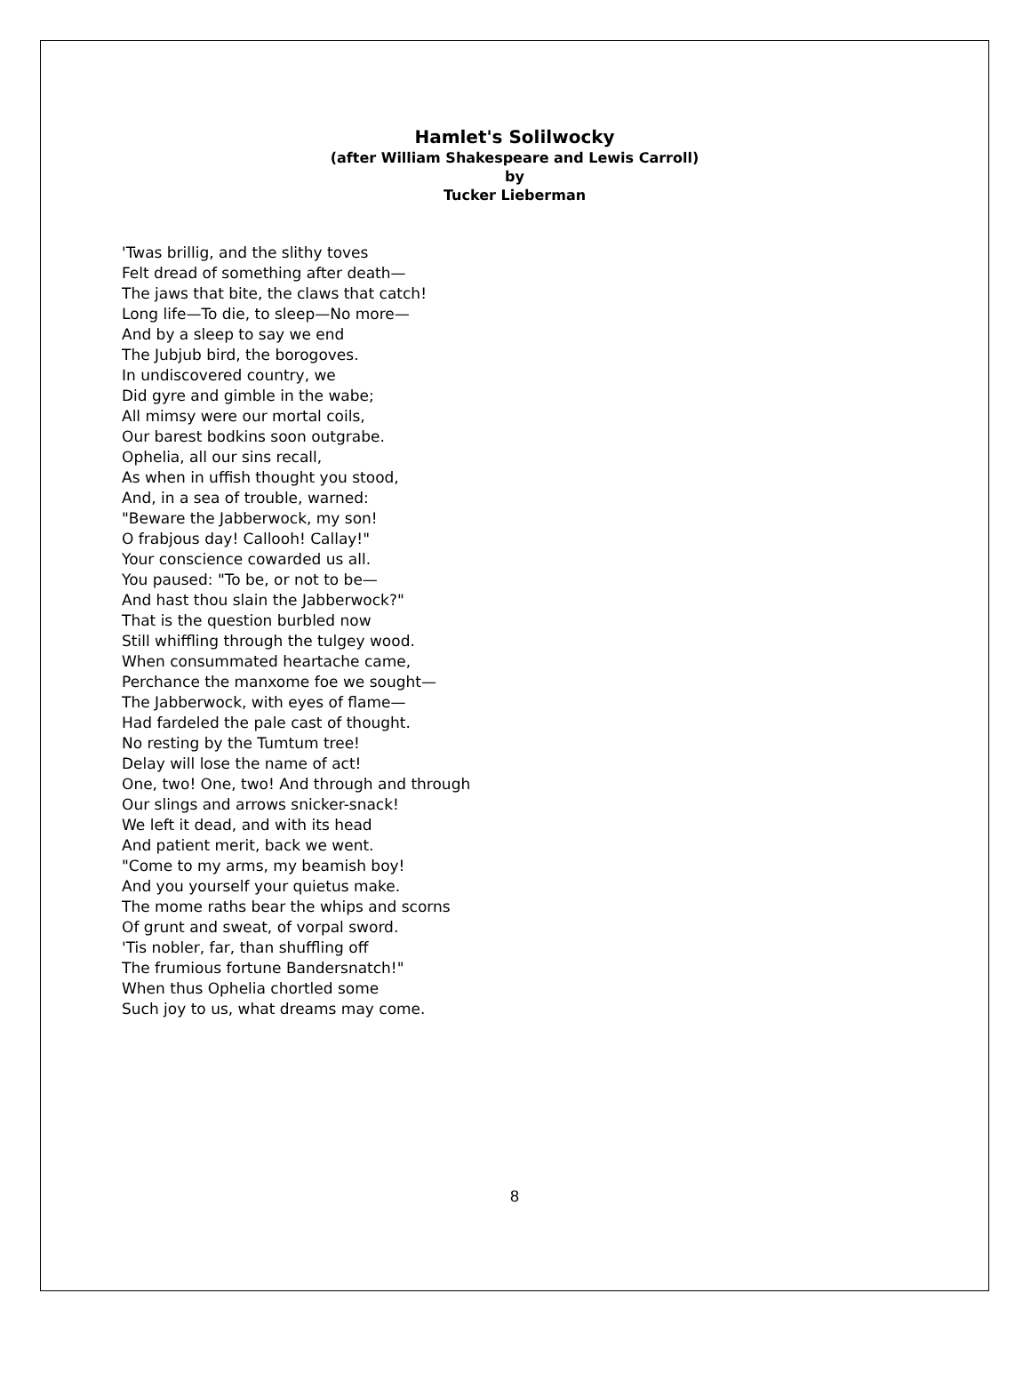Hamlet's Solilwocky
(after William Shakespeare and Lewis Carroll)
by
Tucker Lieberman
'Twas brillig, and the slithy toves
Felt dread of something after death—
The jaws that bite, the claws that catch!
Long life—To die, to sleep—No more—
And by a sleep to say we end
The Jubjub bird, the borogoves.
In undiscovered country, we
Did gyre and gimble in the wabe;
All mimsy were our mortal coils,
Our barest bodkins soon outgrabe.
Ophelia, all our sins recall,
As when in uffish thought you stood,
And, in a sea of trouble, warned:
"Beware the Jabberwock, my son!
O frabjous day! Callooh! Callay!"
Your conscience cowarded us all.
You paused: "To be, or not to be—
And hast thou slain the Jabberwock?"
That is the question burbled now
Still whiffling through the tulgey wood.
When consummated heartache came,
Perchance the manxome foe we sought—
The Jabberwock, with eyes of flame—
Had fardeled the pale cast of thought.
No resting by the Tumtum tree!
Delay will lose the name of act!
One, two! One, two! And through and through
Our slings and arrows snicker-snack!
We left it dead, and with its head
And patient merit, back we went.
"Come to my arms, my beamish boy!
And you yourself your quietus make.
The mome raths bear the whips and scorns
Of grunt and sweat, of vorpal sword.
'Tis nobler, far, than shuffling off
The frumious fortune Bandersnatch!"
When thus Ophelia chortled some
Such joy to us, what dreams may come.
8